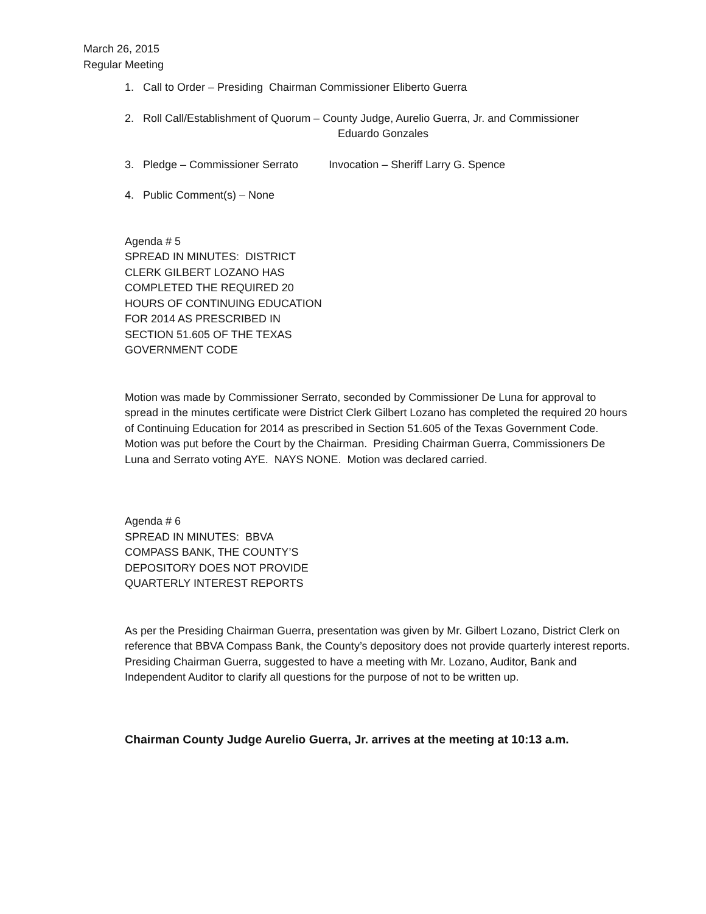March 26, 2015
Regular Meeting
1. Call to Order – Presiding Chairman Commissioner Eliberto Guerra
2. Roll Call/Establishment of Quorum – County Judge, Aurelio Guerra, Jr. and Commissioner
Eduardo Gonzales
3. Pledge – Commissioner Serrato Invocation – Sheriff Larry G. Spence
4. Public Comment(s) – None
Agenda # 5
SPREAD IN MINUTES: DISTRICT
CLERK GILBERT LOZANO HAS
COMPLETED THE REQUIRED 20
HOURS OF CONTINUING EDUCATION
FOR 2014 AS PRESCRIBED IN
SECTION 51.605 OF THE TEXAS
GOVERNMENT CODE
Motion was made by Commissioner Serrato, seconded by Commissioner De Luna for approval to spread in the minutes certificate were District Clerk Gilbert Lozano has completed the required 20 hours of Continuing Education for 2014 as prescribed in Section 51.605 of the Texas Government Code. Motion was put before the Court by the Chairman. Presiding Chairman Guerra, Commissioners De Luna and Serrato voting AYE. NAYS NONE. Motion was declared carried.
Agenda # 6
SPREAD IN MINUTES: BBVA
COMPASS BANK, THE COUNTY’S
DEPOSITORY DOES NOT PROVIDE
QUARTERLY INTEREST REPORTS
As per the Presiding Chairman Guerra, presentation was given by Mr. Gilbert Lozano, District Clerk on reference that BBVA Compass Bank, the County’s depository does not provide quarterly interest reports. Presiding Chairman Guerra, suggested to have a meeting with Mr. Lozano, Auditor, Bank and Independent Auditor to clarify all questions for the purpose of not to be written up.
Chairman County Judge Aurelio Guerra, Jr. arrives at the meeting at 10:13 a.m.